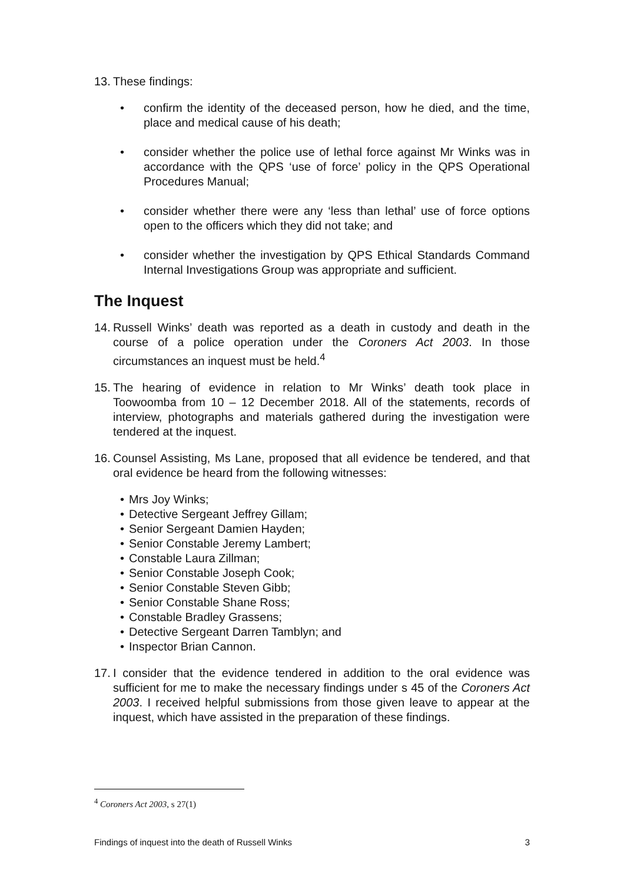13. These findings:
• confirm the identity of the deceased person, how he died, and the time, place and medical cause of his death;
• consider whether the police use of lethal force against Mr Winks was in accordance with the QPS ‘use of force’ policy in the QPS Operational Procedures Manual;
• consider whether there were any ‘less than lethal’ use of force options open to the officers which they did not take; and
• consider whether the investigation by QPS Ethical Standards Command Internal Investigations Group was appropriate and sufficient.
The Inquest
14. Russell Winks’ death was reported as a death in custody and death in the course of a police operation under the Coroners Act 2003. In those circumstances an inquest must be held.<sup>4</sup>
15. The hearing of evidence in relation to Mr Winks’ death took place in Toowoomba from 10 – 12 December 2018. All of the statements, records of interview, photographs and materials gathered during the investigation were tendered at the inquest.
16. Counsel Assisting, Ms Lane, proposed that all evidence be tendered, and that oral evidence be heard from the following witnesses:
• Mrs Joy Winks;
• Detective Sergeant Jeffrey Gillam;
• Senior Sergeant Damien Hayden;
• Senior Constable Jeremy Lambert;
• Constable Laura Zillman;
• Senior Constable Joseph Cook;
• Senior Constable Steven Gibb;
• Senior Constable Shane Ross;
• Constable Bradley Grassens;
• Detective Sergeant Darren Tamblyn; and
• Inspector Brian Cannon.
17. I consider that the evidence tendered in addition to the oral evidence was sufficient for me to make the necessary findings under s 45 of the Coroners Act 2003. I received helpful submissions from those given leave to appear at the inquest, which have assisted in the preparation of these findings.
<sup>4</sup> Coroners Act 2003, s 27(1)
Findings of inquest into the death of Russell Winks 3